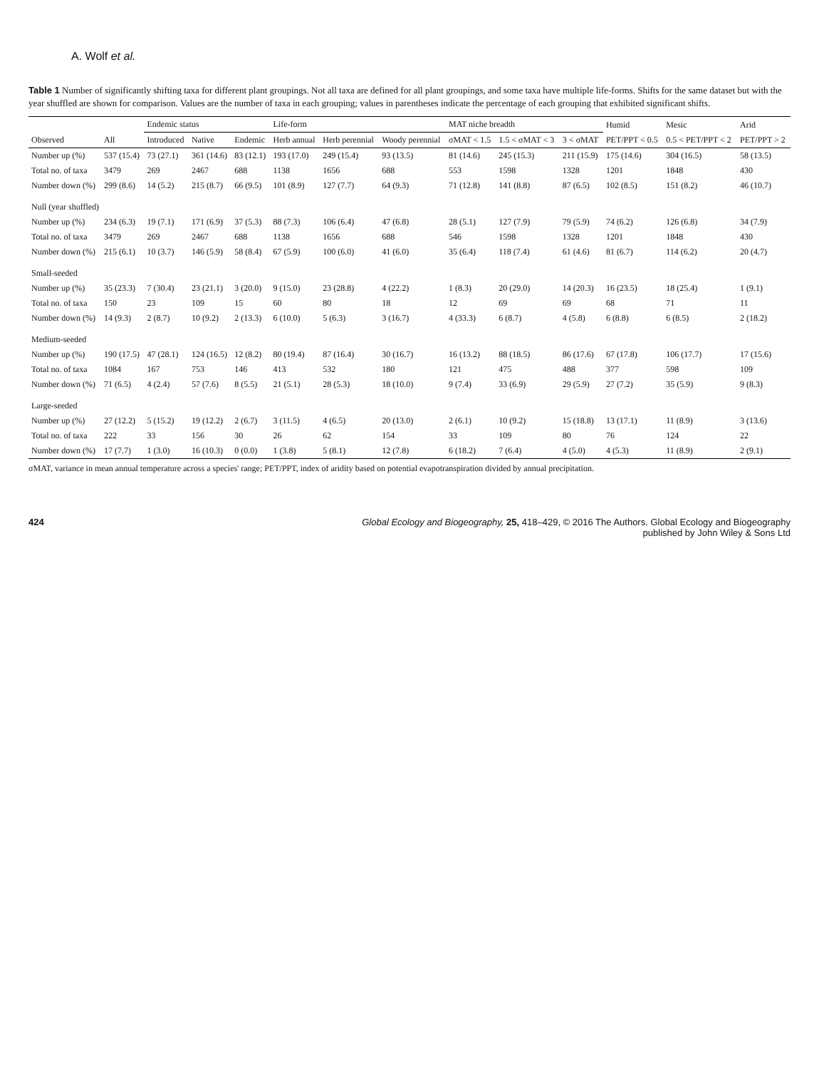A. Wolf et al.
Table 1 Number of significantly shifting taxa for different plant groupings. Not all taxa are defined for all plant groupings, and some taxa have multiple life-forms. Shifts for the same dataset but with the year shuffled are shown for comparison. Values are the number of taxa in each grouping; values in parentheses indicate the percentage of each grouping that exhibited significant shifts.
| | | Endemic status | | | Life-form | | | MAT niche breadth | | | Humid | Mesic | Arid |
| --- | --- | --- | --- | --- | --- | --- | --- | --- | --- | --- | --- | --- | --- |
| Observed | All | Introduced | Native | Endemic | Herb annual | Herb perennial | Woody perennial | σMAT < 1.5 | 1.5 < σMAT < 3 | 3 < σMAT | PET/PPT < 0.5 | 0.5 < PET/PPT < 2 | PET/PPT > 2 |
| Number up (%) | 537 (15.4) | 73 (27.1) | 361 (14.6) | 83 (12.1) | 193 (17.0) | 249 (15.4) | 93 (13.5) | 81 (14.6) | 245 (15.3) | 211 (15.9) | 175 (14.6) | 304 (16.5) | 58 (13.5) |
| Total no. of taxa | 3479 | 269 | 2467 | 688 | 1138 | 1656 | 688 | 553 | 1598 | 1328 | 1201 | 1848 | 430 |
| Number down (%) | 299 (8.6) | 14 (5.2) | 215 (8.7) | 66 (9.5) | 101 (8.9) | 127 (7.7) | 64 (9.3) | 71 (12.8) | 141 (8.8) | 87 (6.5) | 102 (8.5) | 151 (8.2) | 46 (10.7) |
| Null (year shuffled) | | | | | | | | | | | | | |
| Number up (%) | 234 (6.3) | 19 (7.1) | 171 (6.9) | 37 (5.3) | 88 (7.3) | 106 (6.4) | 47 (6.8) | 28 (5.1) | 127 (7.9) | 79 (5.9) | 74 (6.2) | 126 (6.8) | 34 (7.9) |
| Total no. of taxa | 3479 | 269 | 2467 | 688 | 1138 | 1656 | 688 | 546 | 1598 | 1328 | 1201 | 1848 | 430 |
| Number down (%) | 215 (6.1) | 10 (3.7) | 146 (5.9) | 58 (8.4) | 67 (5.9) | 100 (6.0) | 41 (6.0) | 35 (6.4) | 118 (7.4) | 61 (4.6) | 81 (6.7) | 114 (6.2) | 20 (4.7) |
| Small-seeded | | | | | | | | | | | | | |
| Number up (%) | 35 (23.3) | 7 (30.4) | 23 (21.1) | 3 (20.0) | 9 (15.0) | 23 (28.8) | 4 (22.2) | 1 (8.3) | 20 (29.0) | 14 (20.3) | 16 (23.5) | 18 (25.4) | 1 (9.1) |
| Total no. of taxa | 150 | 23 | 109 | 15 | 60 | 80 | 18 | 12 | 69 | 69 | 68 | 71 | 11 |
| Number down (%) | 14 (9.3) | 2 (8.7) | 10 (9.2) | 2 (13.3) | 6 (10.0) | 5 (6.3) | 3 (16.7) | 4 (33.3) | 6 (8.7) | 4 (5.8) | 6 (8.8) | 6 (8.5) | 2 (18.2) |
| Medium-seeded | | | | | | | | | | | | | |
| Number up (%) | 190 (17.5) | 47 (28.1) | 124 (16.5) | 12 (8.2) | 80 (19.4) | 87 (16.4) | 30 (16.7) | 16 (13.2) | 88 (18.5) | 86 (17.6) | 67 (17.8) | 106 (17.7) | 17 (15.6) |
| Total no. of taxa | 1084 | 167 | 753 | 146 | 413 | 532 | 180 | 121 | 475 | 488 | 377 | 598 | 109 |
| Number down (%) | 71 (6.5) | 4 (2.4) | 57 (7.6) | 8 (5.5) | 21 (5.1) | 28 (5.3) | 18 (10.0) | 9 (7.4) | 33 (6.9) | 29 (5.9) | 27 (7.2) | 35 (5.9) | 9 (8.3) |
| Large-seeded | | | | | | | | | | | | | |
| Number up (%) | 27 (12.2) | 5 (15.2) | 19 (12.2) | 2 (6.7) | 3 (11.5) | 4 (6.5) | 20 (13.0) | 2 (6.1) | 10 (9.2) | 15 (18.8) | 13 (17.1) | 11 (8.9) | 3 (13.6) |
| Total no. of taxa | 222 | 33 | 156 | 30 | 26 | 62 | 154 | 33 | 109 | 80 | 76 | 124 | 22 |
| Number down (%) | 17 (7.7) | 1 (3.0) | 16 (10.3) | 0 (0.0) | 1 (3.8) | 5 (8.1) | 12 (7.8) | 6 (18.2) | 7 (6.4) | 4 (5.0) | 4 (5.3) | 11 (8.9) | 2 (9.1) |
σMAT, variance in mean annual temperature across a species' range; PET/PPT, index of aridity based on potential evapotranspiration divided by annual precipitation.
424 Global Ecology and Biogeography, 25, 418–429, © 2016 The Authors. Global Ecology and Biogeography
published by John Wiley & Sons Ltd